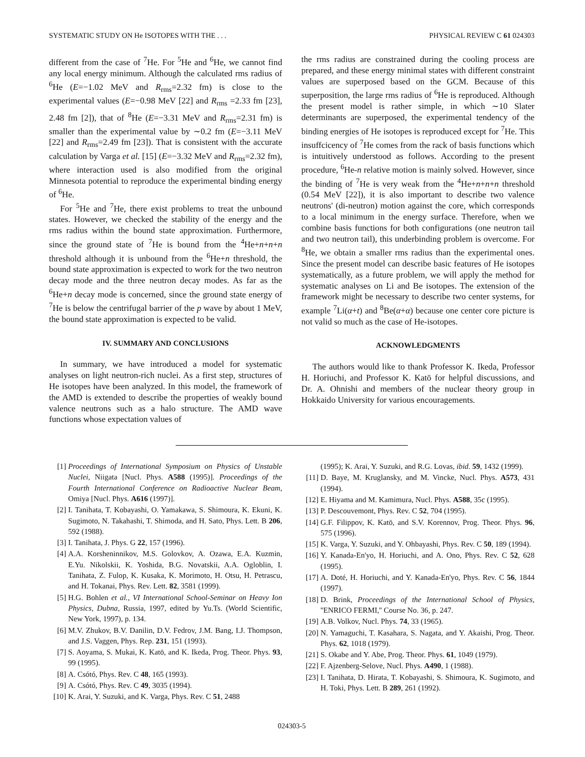SYSTEMATIC STUDY ON He ISOTOPES WITH THE . . . PHYSICAL REVIEW C 61 024303
different from the case of <sup>7</sup>He. For <sup>5</sup>He and <sup>6</sup>He, we cannot find any local energy minimum. Although the calculated rms radius of <sup>6</sup>He (E=−1.02 MeV and R<sub>rms</sub>=2.32 fm) is close to the experimental values (E=−0.98 MeV [22] and R<sub>rms</sub> =2.33 fm [23], 2.48 fm [2]), that of <sup>8</sup>He (E=−3.31 MeV and R<sub>rms</sub>=2.31 fm) is smaller than the experimental value by ∼0.2 fm (E=−3.11 MeV [22] and R<sub>rms</sub>=2.49 fm [23]). That is consistent with the accurate calculation by Varga et al. [15] (E=−3.32 MeV and R<sub>rms</sub>=2.32 fm), where interaction used is also modified from the original Minnesota potential to reproduce the experimental binding energy of <sup>6</sup>He.
For <sup>5</sup>He and <sup>7</sup>He, there exist problems to treat the unbound states. However, we checked the stability of the energy and the rms radius within the bound state approximation. Furthermore, since the ground state of <sup>7</sup>He is bound from the <sup>4</sup>He+n+n+n threshold although it is unbound from the <sup>6</sup>He+n threshold, the bound state approximation is expected to work for the two neutron decay mode and the three neutron decay modes. As far as the <sup>6</sup>He+n decay mode is concerned, since the ground state energy of <sup>7</sup>He is below the centrifugal barrier of the p wave by about 1 MeV, the bound state approximation is expected to be valid.
IV. SUMMARY AND CONCLUSIONS
In summary, we have introduced a model for systematic analyses on light neutron-rich nuclei. As a first step, structures of He isotopes have been analyzed. In this model, the framework of the AMD is extended to describe the properties of weakly bound valence neutrons such as a halo structure. The AMD wave functions whose expectation values of
the rms radius are constrained during the cooling process are prepared, and these energy minimal states with different constraint values are superposed based on the GCM. Because of this superposition, the large rms radius of <sup>6</sup>He is reproduced. Although the present model is rather simple, in which ∼10 Slater determinants are superposed, the experimental tendency of the binding energies of He isotopes is reproduced except for <sup>7</sup>He. This insuffcicency of <sup>7</sup>He comes from the rack of basis functions which is intuitively understood as follows. According to the present procedure, <sup>6</sup>He-n relative motion is mainly solved. However, since the binding of <sup>7</sup>He is very weak from the <sup>4</sup>He+n+n+n threshold (0.54 MeV [22]), it is also important to describe two valence neutrons' (di-neutron) motion against the core, which corresponds to a local minimum in the energy surface. Therefore, when we combine basis functions for both configurations (one neutron tail and two neutron tail), this underbinding problem is overcome. For <sup>8</sup>He, we obtain a smaller rms radius than the experimental ones. Since the present model can describe basic features of He isotopes systematically, as a future problem, we will apply the method for systematic analyses on Li and Be isotopes. The extension of the framework might be necessary to describe two center systems, for example <sup>7</sup>Li(α+t) and <sup>8</sup>Be(α+α) because one center core picture is not valid so much as the case of He-isotopes.
ACKNOWLEDGMENTS
The authors would like to thank Professor K. Ikeda, Professor H. Horiuchi, and Professor K. Katō for helpful discussions, and Dr. A. Ohnishi and members of the nuclear theory group in Hokkaido University for various encouragements.
[1] Proceedings of International Symposium on Physics of Unstable Nuclei, Niigata [Nucl. Phys. A588 (1995)]. Proceedings of the Fourth International Conference on Radioactive Nuclear Beam, Omiya [Nucl. Phys. A616 (1997)].
[2] I. Tanihata, T. Kobayashi, O. Yamakawa, S. Shimoura, K. Ekuni, K. Sugimoto, N. Takahashi, T. Shimoda, and H. Sato, Phys. Lett. B 206, 592 (1988).
[3] I. Tanihata, J. Phys. G 22, 157 (1996).
[4] A.A. Korsheninnikov, M.S. Golovkov, A. Ozawa, E.A. Kuzmin, E.Yu. Nikolskii, K. Yoshida, B.G. Novatskii, A.A. Ogloblin, I. Tanihata, Z. Fulop, K. Kusaka, K. Morimoto, H. Otsu, H. Petrascu, and H. Tokanai, Phys. Rev. Lett. 82, 3581 (1999).
[5] H.G. Bohlen et al., VI International School-Seminar on Heavy Ion Physics, Dubna, Russia, 1997, edited by Yu.Ts. (World Scientific, New York, 1997), p. 134.
[6] M.V. Zhukov, B.V. Danilin, D.V. Fedrov, J.M. Bang, I.J. Thompson, and J.S. Vaggen, Phys. Rep. 231, 151 (1993).
[7] S. Aoyama, S. Mukai, K. Katō, and K. Ikeda, Prog. Theor. Phys. 93, 99 (1995).
[8] A. Csótó, Phys. Rev. C 48, 165 (1993).
[9] A. Csótó, Phys. Rev. C 49, 3035 (1994).
[10] K. Arai, Y. Suzuki, and K. Varga, Phys. Rev. C 51, 2488
(1995); K. Arai, Y. Suzuki, and R.G. Lovas, ibid. 59, 1432 (1999).
[11] D. Baye, M. Kruglansky, and M. Vincke, Nucl. Phys. A573, 431 (1994).
[12] E. Hiyama and M. Kamimura, Nucl. Phys. A588, 35c (1995).
[13] P. Descouvemont, Phys. Rev. C 52, 704 (1995).
[14] G.F. Filippov, K. Katō, and S.V. Korennov, Prog. Theor. Phys. 96, 575 (1996).
[15] K. Varga, Y. Suzuki, and Y. Ohbayashi, Phys. Rev. C 50, 189 (1994).
[16] Y. Kanada-En'yo, H. Horiuchi, and A. Ono, Phys. Rev. C 52, 628 (1995).
[17] A. Doté, H. Horiuchi, and Y. Kanada-En'yo, Phys. Rev. C 56, 1844 (1997).
[18] D. Brink, Proceedings of the International School of Physics, ''ENRICO FERMI,'' Course No. 36, p. 247.
[19] A.B. Volkov, Nucl. Phys. 74, 33 (1965).
[20] N. Yamaguchi, T. Kasahara, S. Nagata, and Y. Akaishi, Prog. Theor. Phys. 62, 1018 (1979).
[21] S. Okabe and Y. Abe, Prog. Theor. Phys. 61, 1049 (1979).
[22] F. Ajzenberg-Selove, Nucl. Phys. A490, 1 (1988).
[23] I. Tanihata, D. Hirata, T. Kobayashi, S. Shimoura, K. Sugimoto, and H. Toki, Phys. Lett. B 289, 261 (1992).
024303-5